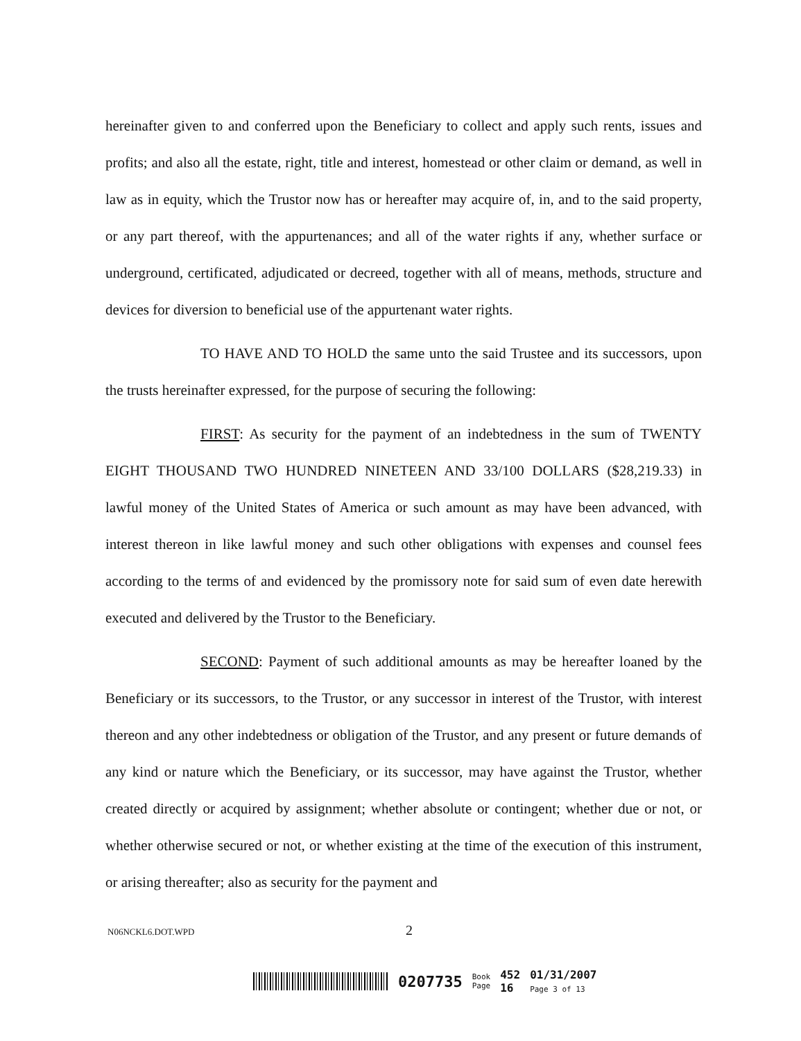hereinafter given to and conferred upon the Beneficiary to collect and apply such rents, issues and profits; and also all the estate, right, title and interest, homestead or other claim or demand, as well in law as in equity, which the Trustor now has or hereafter may acquire of, in, and to the said property, or any part thereof, with the appurtenances; and all of the water rights if any, whether surface or underground, certificated, adjudicated or decreed, together with all of means, methods, structure and devices for diversion to beneficial use of the appurtenant water rights.
TO HAVE AND TO HOLD the same unto the said Trustee and its successors, upon the trusts hereinafter expressed, for the purpose of securing the following:
FIRST: As security for the payment of an indebtedness in the sum of TWENTY EIGHT THOUSAND TWO HUNDRED NINETEEN AND 33/100 DOLLARS ($28,219.33) in lawful money of the United States of America or such amount as may have been advanced, with interest thereon in like lawful money and such other obligations with expenses and counsel fees according to the terms of and evidenced by the promissory note for said sum of even date herewith executed and delivered by the Trustor to the Beneficiary.
SECOND: Payment of such additional amounts as may be hereafter loaned by the Beneficiary or its successors, to the Trustor, or any successor in interest of the Trustor, with interest thereon and any other indebtedness or obligation of the Trustor, and any present or future demands of any kind or nature which the Beneficiary, or its successor, may have against the Trustor, whether created directly or acquired by assignment; whether absolute or contingent; whether due or not, or whether otherwise secured or not, or whether existing at the time of the execution of this instrument, or arising thereafter; also as security for the payment and
N06NCKL6.DOT.WPD 2
0207735
Book
Page
452
16
01/31/2007
Page 3 of 13